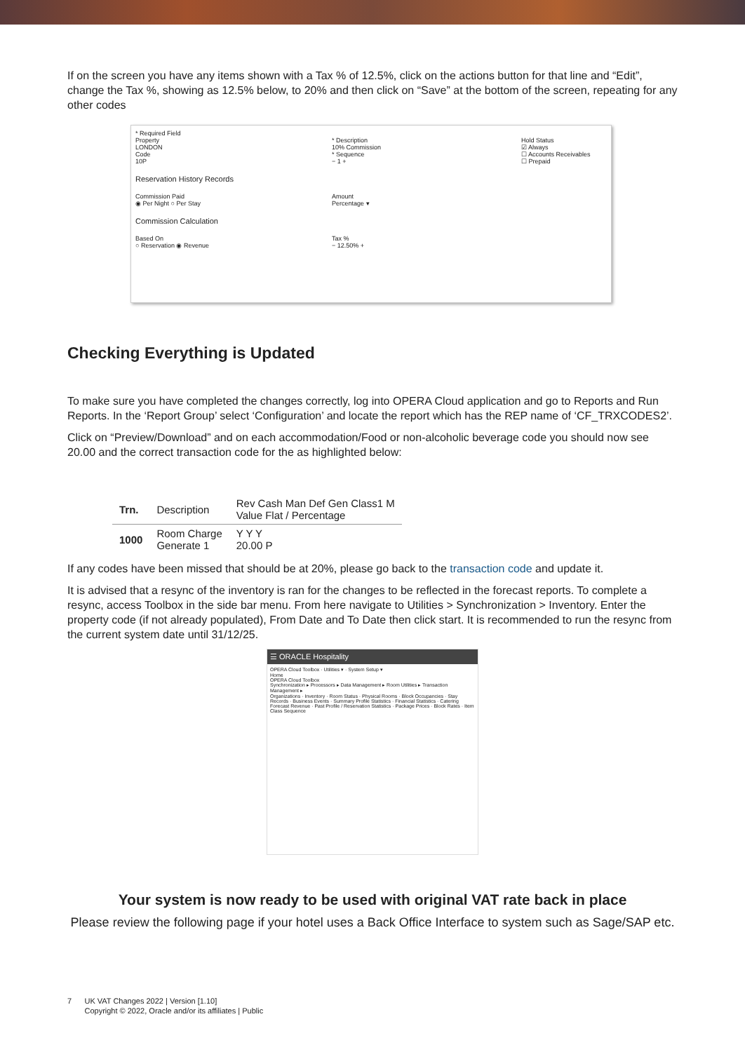If on the screen you have any items shown with a Tax % of 12.5%, click on the actions button for that line and “Edit”, change the Tax %, showing as 12.5% below, to 20% and then click on “Save” at the bottom of the screen, repeating for any other codes
* Required Field
Property
LONDON
Code
10P
* Description
10% Commission
* Sequence
− 1 +
Hold Status
☑ Always
☐ Accounts Receivables
☐ Prepaid
Reservation History Records
Commission Paid
◉ Per Night ○ Per Stay
Amount
Percentage ▾
Commission Calculation
Based On
○ Reservation ◉ Revenue
Tax %
− 12.50% +
Checking Everything is Updated
To make sure you have completed the changes correctly, log into OPERA Cloud application and go to Reports and Run Reports. In the ‘Report Group’ select ‘Configuration’ and locate the report which has the REP name of ‘CF_TRXCODES2’.
Click on “Preview/Download” and on each accommodation/Food or non-alcoholic beverage code you should now see 20.00 and the correct transaction code for the as highlighted below:
| Trn. | Description | Rev Cash Man Def Gen Class1 M Value Flat / Percentage |
| --- | --- | --- |
| 1000 | Room Charge Generate 1 | Y Y Y 20.00 P |
If any codes have been missed that should be at 20%, please go back to the transaction code and update it.
It is advised that a resync of the inventory is ran for the changes to be reflected in the forecast reports. To complete a resync, access Toolbox in the side bar menu. From here navigate to Utilities > Synchronization > Inventory. Enter the property code (if not already populated), From Date and To Date then click start. It is recommended to run the resync from the current system date until 31/12/25.
☰ ORACLE Hospitality
OPERA Cloud Toolbox · Utilities ▾ · System Setup ▾
Home
OPERA Cloud Toolbox
Synchronization ▸ Processors ▸ Data Management ▸ Room Utilities ▸ Transaction Management ▸
Organizations · Inventory · Room Status · Physical Rooms · Block Occupancies · Stay Records · Business Events · Summary Profile Statistics · Financial Statistics · Catering Forecast Revenue · Past Profile / Reservation Statistics · Package Prices · Block Rates · Item Class Sequence
Your system is now ready to be used with original VAT rate back in place
Please review the following page if your hotel uses a Back Office Interface to system such as Sage/SAP etc.
7 UK VAT Changes 2022 | Version [1.10]
Copyright © 2022, Oracle and/or its affiliates | Public